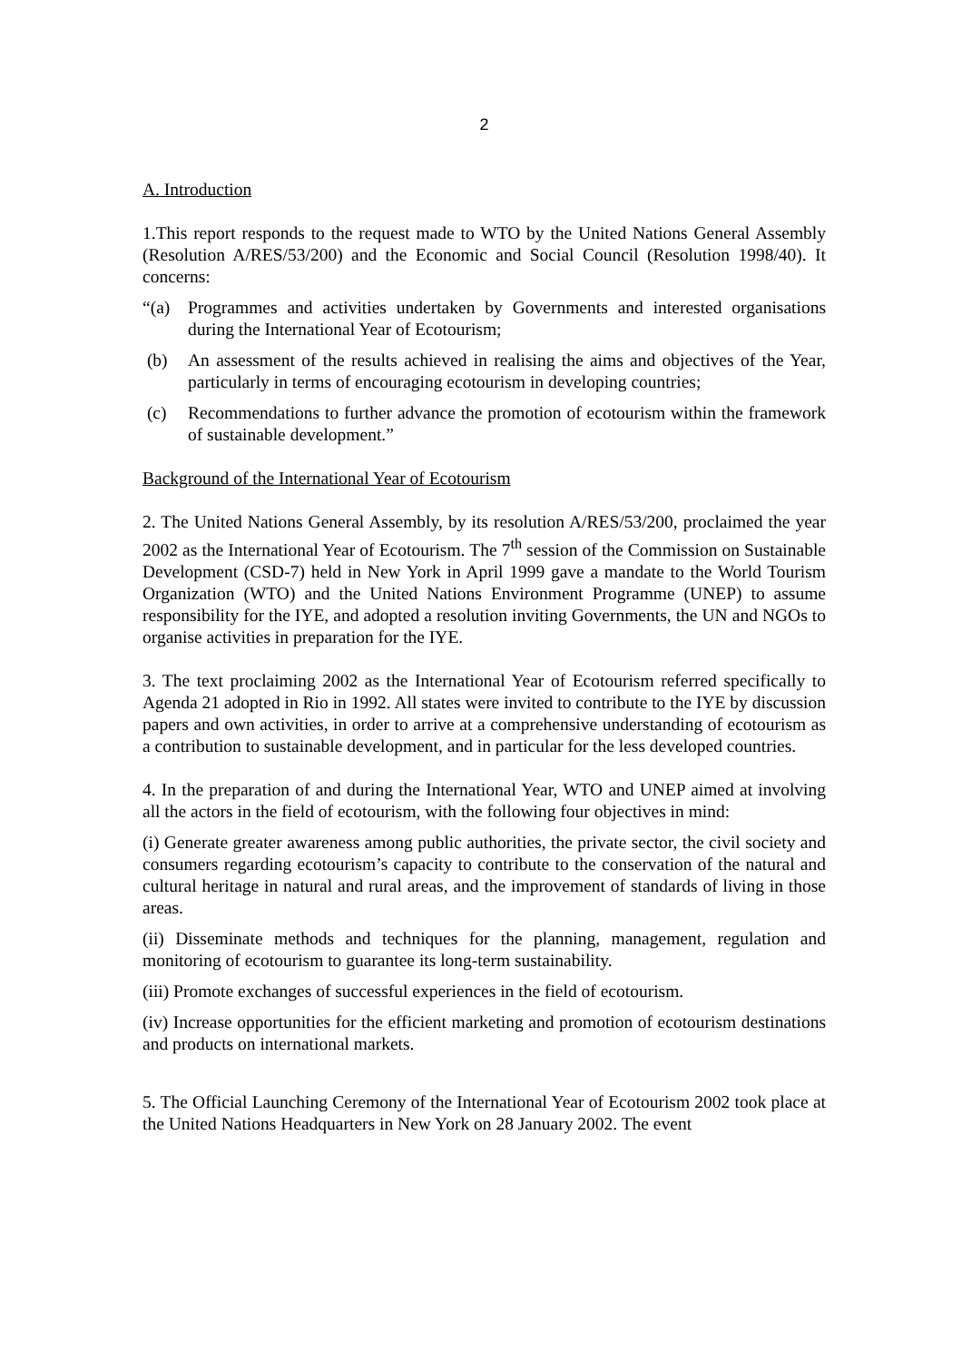2
A. Introduction
1.This report responds to the request made to WTO by the United Nations General Assembly (Resolution A/RES/53/200) and the Economic and Social Council (Resolution 1998/40). It concerns:
“(a) Programmes and activities undertaken by Governments and interested organisations during the International Year of Ecotourism;
(b) An assessment of the results achieved in realising the aims and objectives of the Year, particularly in terms of encouraging ecotourism in developing countries;
(c) Recommendations to further advance the promotion of ecotourism within the framework of sustainable development.”
Background of the International Year of Ecotourism
2. The United Nations General Assembly, by its resolution A/RES/53/200, proclaimed the year 2002 as the International Year of Ecotourism. The 7<sup>th</sup> session of the Commission on Sustainable Development (CSD-7) held in New York in April 1999 gave a mandate to the World Tourism Organization (WTO) and the United Nations Environment Programme (UNEP) to assume responsibility for the IYE, and adopted a resolution inviting Governments, the UN and NGOs to organise activities in preparation for the IYE.
3. The text proclaiming 2002 as the International Year of Ecotourism referred specifically to Agenda 21 adopted in Rio in 1992. All states were invited to contribute to the IYE by discussion papers and own activities, in order to arrive at a comprehensive understanding of ecotourism as a contribution to sustainable development, and in particular for the less developed countries.
4. In the preparation of and during the International Year, WTO and UNEP aimed at involving all the actors in the field of ecotourism, with the following four objectives in mind:
(i) Generate greater awareness among public authorities, the private sector, the civil society and consumers regarding ecotourism’s capacity to contribute to the conservation of the natural and cultural heritage in natural and rural areas, and the improvement of standards of living in those areas.
(ii) Disseminate methods and techniques for the planning, management, regulation and monitoring of ecotourism to guarantee its long-term sustainability.
(iii) Promote exchanges of successful experiences in the field of ecotourism.
(iv) Increase opportunities for the efficient marketing and promotion of ecotourism destinations and products on international markets.
5. The Official Launching Ceremony of the International Year of Ecotourism 2002 took place at the United Nations Headquarters in New York on 28 January 2002. The event